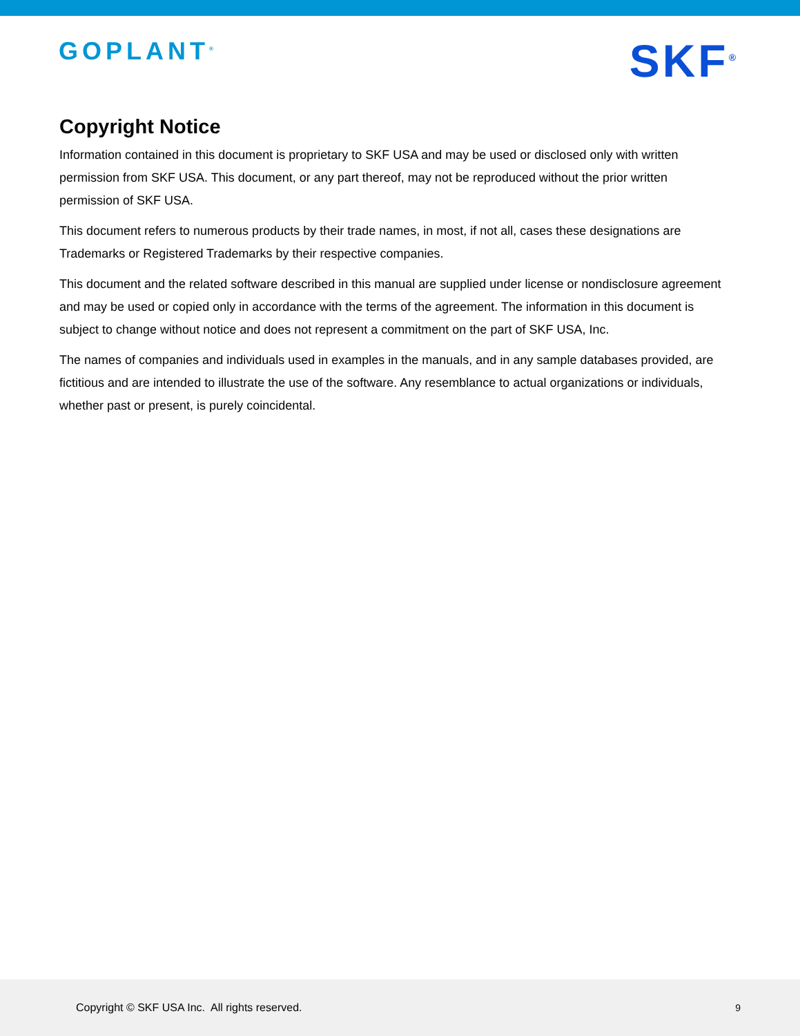GOPLANT<sup>®</sup>
SKF<sup>®</sup>
Copyright Notice
Information contained in this document is proprietary to SKF USA and may be used or disclosed only with written permission from SKF USA. This document, or any part thereof, may not be reproduced without the prior written permission of SKF USA.
This document refers to numerous products by their trade names, in most, if not all, cases these designations are Trademarks or Registered Trademarks by their respective companies.
This document and the related software described in this manual are supplied under license or nondisclosure agreement and may be used or copied only in accordance with the terms of the agreement. The information in this document is subject to change without notice and does not represent a commitment on the part of SKF USA, Inc.
The names of companies and individuals used in examples in the manuals, and in any sample databases provided, are fictitious and are intended to illustrate the use of the software. Any resemblance to actual organizations or individuals, whether past or present, is purely coincidental.
Copyright © SKF USA Inc. All rights reserved. 9